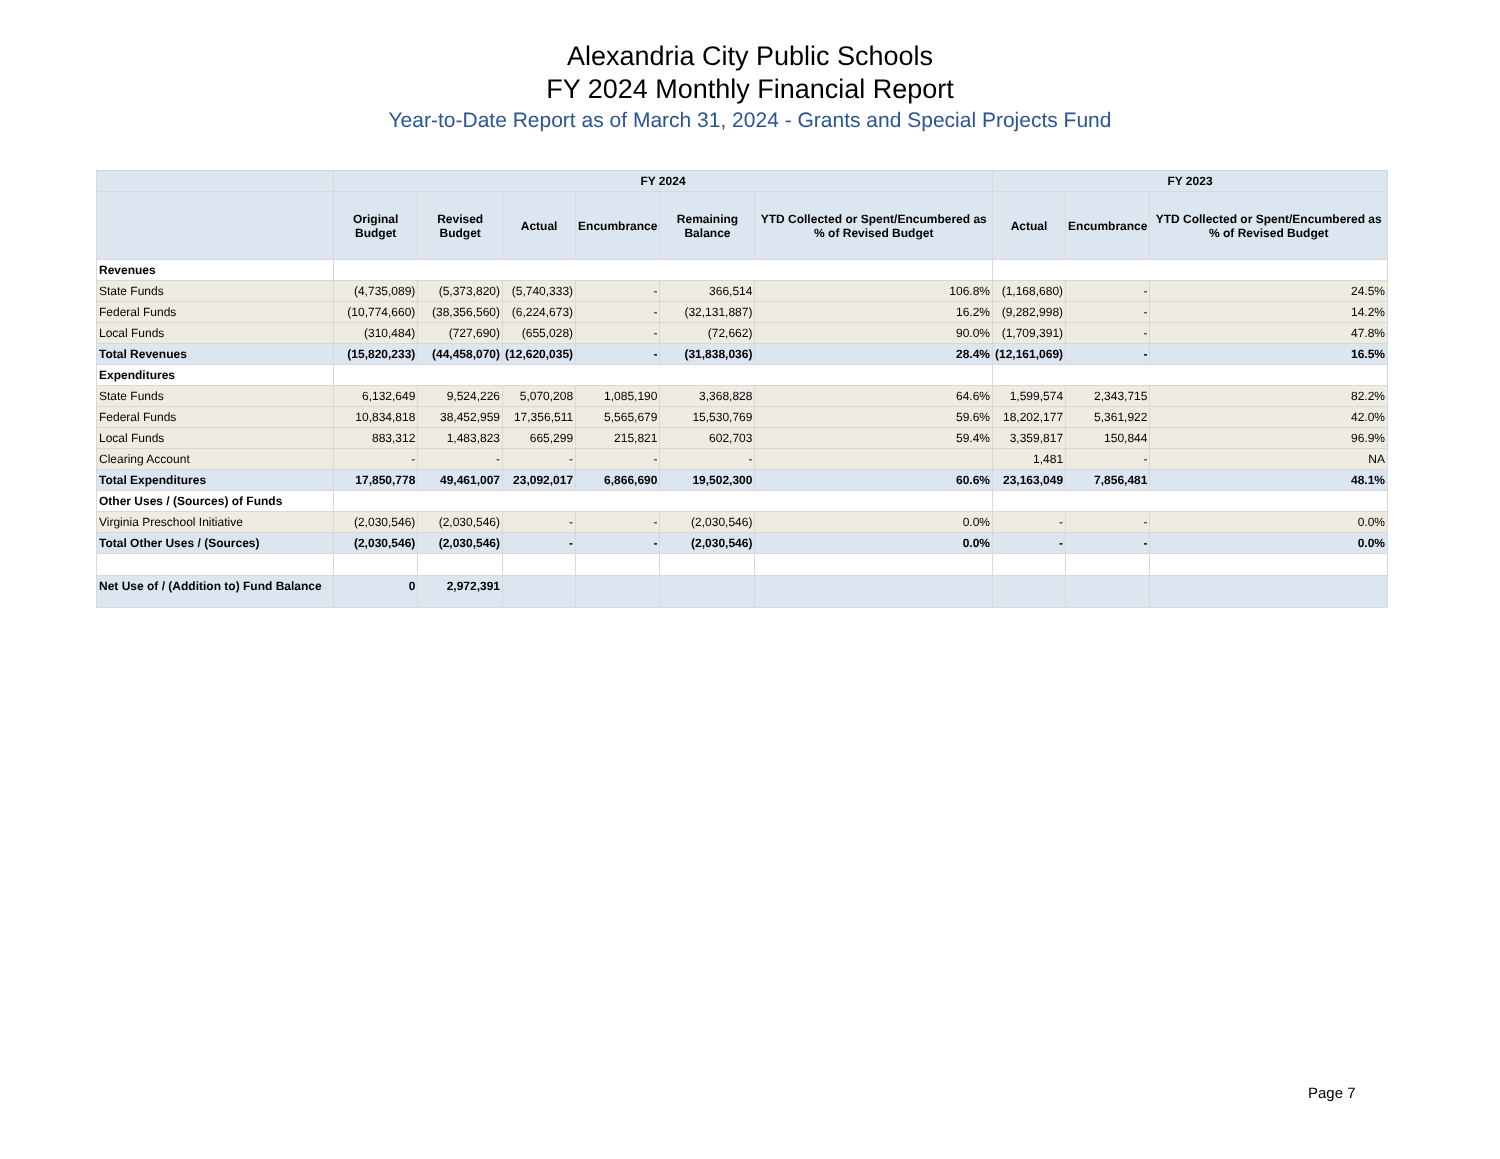Alexandria City Public Schools
FY 2024 Monthly Financial Report
Year-to-Date Report as of March 31, 2024 - Grants and Special Projects Fund
| | FY 2024 | | | | | | FY 2023 | | |
| --- | --- | --- | --- | --- | --- | --- | --- | --- | --- |
| | Original Budget | Revised Budget | Actual | Encumbrance | Remaining Balance | YTD Collected or Spent/Encumbered as % of Revised Budget | Actual | Encumbrance | YTD Collected or Spent/Encumbered as % of Revised Budget |
| Revenues | | | | | | | | | |
| State Funds | (4,735,089) | (5,373,820) | (5,740,333) | - | 366,514 | 106.8% | (1,168,680) | - | 24.5% |
| Federal Funds | (10,774,660) | (38,356,560) | (6,224,673) | - | (32,131,887) | 16.2% | (9,282,998) | - | 14.2% |
| Local Funds | (310,484) | (727,690) | (655,028) | - | (72,662) | 90.0% | (1,709,391) | - | 47.8% |
| Total Revenues | (15,820,233) | (44,458,070) | (12,620,035) | - | (31,838,036) | 28.4% | (12,161,069) | - | 16.5% |
| Expenditures | | | | | | | | | |
| State Funds | 6,132,649 | 9,524,226 | 5,070,208 | 1,085,190 | 3,368,828 | 64.6% | 1,599,574 | 2,343,715 | 82.2% |
| Federal Funds | 10,834,818 | 38,452,959 | 17,356,511 | 5,565,679 | 15,530,769 | 59.6% | 18,202,177 | 5,361,922 | 42.0% |
| Local Funds | 883,312 | 1,483,823 | 665,299 | 215,821 | 602,703 | 59.4% | 3,359,817 | 150,844 | 96.9% |
| Clearing Account | - | - | - | - | - | | 1,481 | - | NA |
| Total Expenditures | 17,850,778 | 49,461,007 | 23,092,017 | 6,866,690 | 19,502,300 | 60.6% | 23,163,049 | 7,856,481 | 48.1% |
| Other Uses / (Sources) of Funds | | | | | | | | | |
| Virginia Preschool Initiative | (2,030,546) | (2,030,546) | - | - | (2,030,546) | 0.0% | - | - | 0.0% |
| Total Other Uses / (Sources) | (2,030,546) | (2,030,546) | - | - | (2,030,546) | 0.0% | - | - | 0.0% |
| Net Use of / (Addition to) Fund Balance | 0 | 2,972,391 | | | | | | | |
Page 7